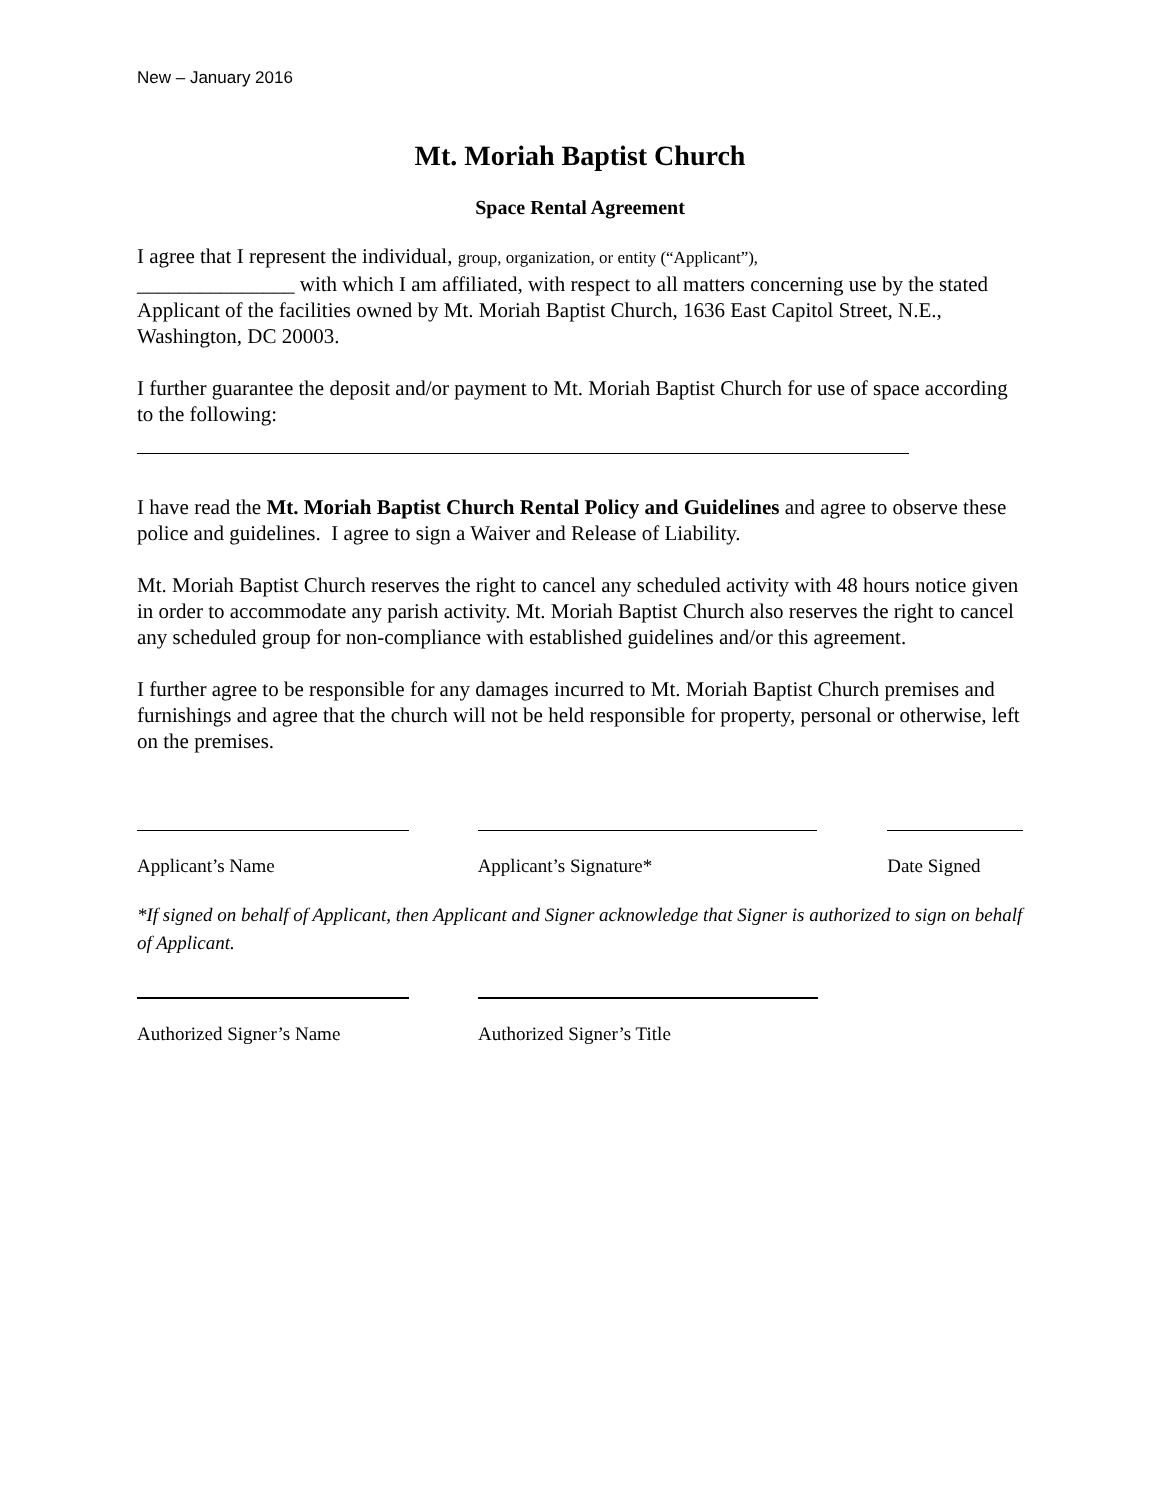New – January 2016
Mt. Moriah Baptist Church
Space Rental Agreement
I agree that I represent the individual, group, organization, or entity (“Applicant”),
_______________ with which I am affiliated, with respect to all matters concerning use by the stated Applicant of the facilities owned by Mt. Moriah Baptist Church, 1636 East Capitol Street, N.E., Washington, DC 20003.
I further guarantee the deposit and/or payment to Mt. Moriah Baptist Church for use of space according to the following:
I have read the Mt. Moriah Baptist Church Rental Policy and Guidelines and agree to observe these police and guidelines. I agree to sign a Waiver and Release of Liability.
Mt. Moriah Baptist Church reserves the right to cancel any scheduled activity with 48 hours notice given in order to accommodate any parish activity. Mt. Moriah Baptist Church also reserves the right to cancel any scheduled group for non-compliance with established guidelines and/or this agreement.
I further agree to be responsible for any damages incurred to Mt. Moriah Baptist Church premises and furnishings and agree that the church will not be held responsible for property, personal or otherwise, left on the premises.
Applicant’s Name Applicant’s Signature* Date Signed
*If signed on behalf of Applicant, then Applicant and Signer acknowledge that Signer is authorized to sign on behalf of Applicant.
Authorized Signer’s Name
Authorized Signer’s Title